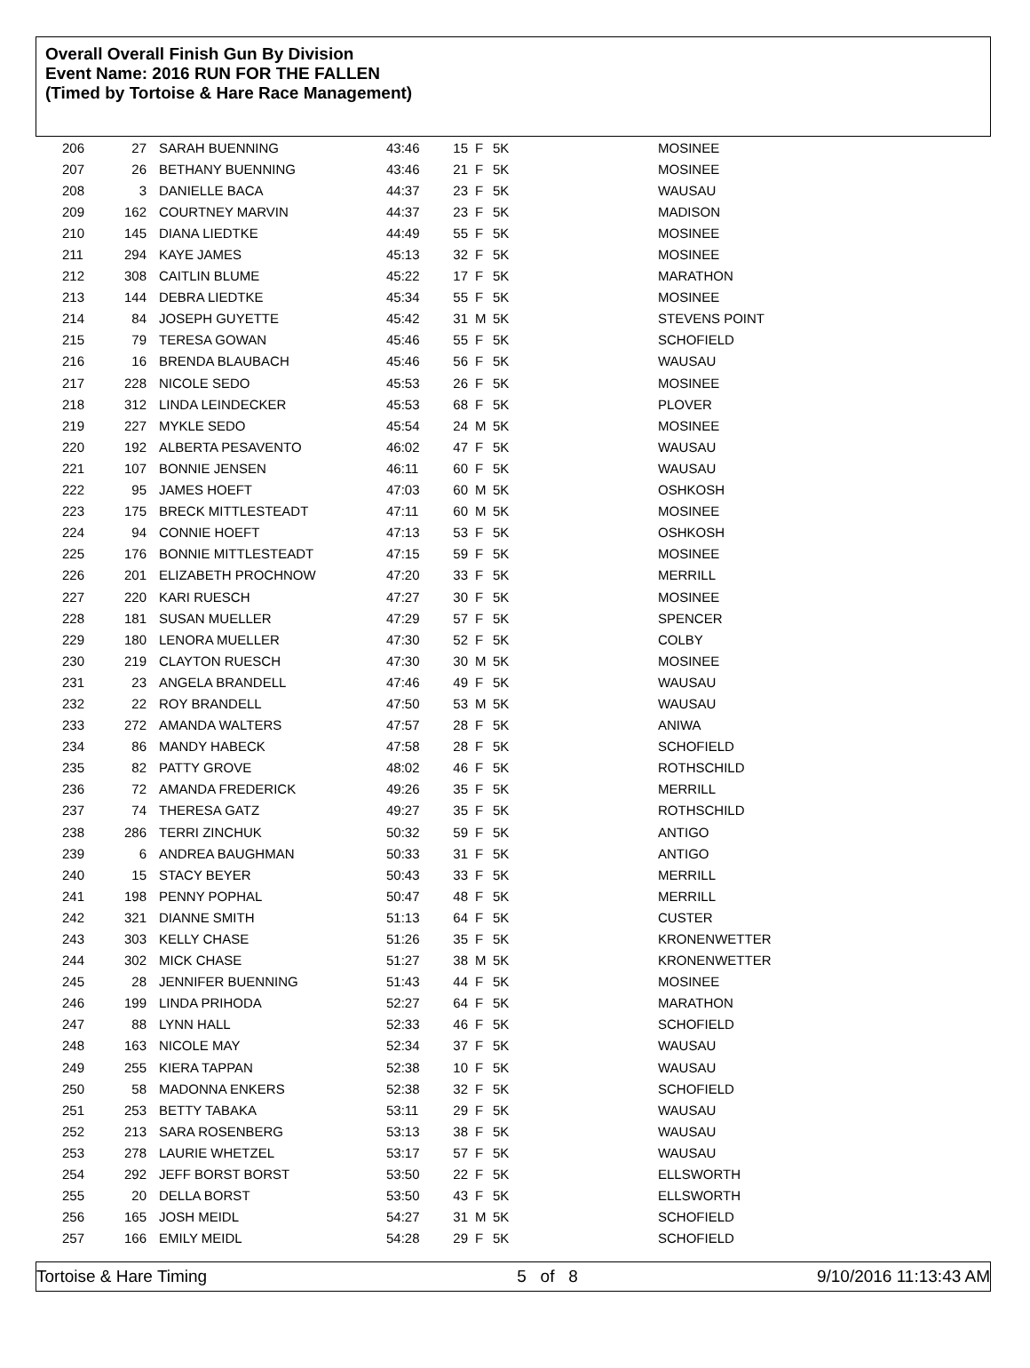Overall Overall Finish Gun By Division
Event Name: 2016 RUN FOR THE FALLEN
(Timed by Tortoise & Hare Race Management)
| 206 | 27 | SARAH BUENNING | 43:46 | 15 | F | 5K | MOSINEE |
| 207 | 26 | BETHANY BUENNING | 43:46 | 21 | F | 5K | MOSINEE |
| 208 | 3 | DANIELLE BACA | 44:37 | 23 | F | 5K | WAUSAU |
| 209 | 162 | COURTNEY MARVIN | 44:37 | 23 | F | 5K | MADISON |
| 210 | 145 | DIANA LIEDTKE | 44:49 | 55 | F | 5K | MOSINEE |
| 211 | 294 | KAYE JAMES | 45:13 | 32 | F | 5K | MOSINEE |
| 212 | 308 | CAITLIN BLUME | 45:22 | 17 | F | 5K | MARATHON |
| 213 | 144 | DEBRA LIEDTKE | 45:34 | 55 | F | 5K | MOSINEE |
| 214 | 84 | JOSEPH GUYETTE | 45:42 | 31 | M | 5K | STEVENS POINT |
| 215 | 79 | TERESA GOWAN | 45:46 | 55 | F | 5K | SCHOFIELD |
| 216 | 16 | BRENDA BLAUBACH | 45:46 | 56 | F | 5K | WAUSAU |
| 217 | 228 | NICOLE SEDO | 45:53 | 26 | F | 5K | MOSINEE |
| 218 | 312 | LINDA LEINDECKER | 45:53 | 68 | F | 5K | PLOVER |
| 219 | 227 | MYKLE SEDO | 45:54 | 24 | M | 5K | MOSINEE |
| 220 | 192 | ALBERTA PESAVENTO | 46:02 | 47 | F | 5K | WAUSAU |
| 221 | 107 | BONNIE JENSEN | 46:11 | 60 | F | 5K | WAUSAU |
| 222 | 95 | JAMES HOEFT | 47:03 | 60 | M | 5K | OSHKOSH |
| 223 | 175 | BRECK MITTLESTEADT | 47:11 | 60 | M | 5K | MOSINEE |
| 224 | 94 | CONNIE HOEFT | 47:13 | 53 | F | 5K | OSHKOSH |
| 225 | 176 | BONNIE MITTLESTEADT | 47:15 | 59 | F | 5K | MOSINEE |
| 226 | 201 | ELIZABETH PROCHNOW | 47:20 | 33 | F | 5K | MERRILL |
| 227 | 220 | KARI RUESCH | 47:27 | 30 | F | 5K | MOSINEE |
| 228 | 181 | SUSAN MUELLER | 47:29 | 57 | F | 5K | SPENCER |
| 229 | 180 | LENORA MUELLER | 47:30 | 52 | F | 5K | COLBY |
| 230 | 219 | CLAYTON RUESCH | 47:30 | 30 | M | 5K | MOSINEE |
| 231 | 23 | ANGELA BRANDELL | 47:46 | 49 | F | 5K | WAUSAU |
| 232 | 22 | ROY BRANDELL | 47:50 | 53 | M | 5K | WAUSAU |
| 233 | 272 | AMANDA WALTERS | 47:57 | 28 | F | 5K | ANIWA |
| 234 | 86 | MANDY HABECK | 47:58 | 28 | F | 5K | SCHOFIELD |
| 235 | 82 | PATTY GROVE | 48:02 | 46 | F | 5K | ROTHSCHILD |
| 236 | 72 | AMANDA FREDERICK | 49:26 | 35 | F | 5K | MERRILL |
| 237 | 74 | THERESA GATZ | 49:27 | 35 | F | 5K | ROTHSCHILD |
| 238 | 286 | TERRI ZINCHUK | 50:32 | 59 | F | 5K | ANTIGO |
| 239 | 6 | ANDREA BAUGHMAN | 50:33 | 31 | F | 5K | ANTIGO |
| 240 | 15 | STACY BEYER | 50:43 | 33 | F | 5K | MERRILL |
| 241 | 198 | PENNY POPHAL | 50:47 | 48 | F | 5K | MERRILL |
| 242 | 321 | DIANNE SMITH | 51:13 | 64 | F | 5K | CUSTER |
| 243 | 303 | KELLY CHASE | 51:26 | 35 | F | 5K | KRONENWETTER |
| 244 | 302 | MICK CHASE | 51:27 | 38 | M | 5K | KRONENWETTER |
| 245 | 28 | JENNIFER BUENNING | 51:43 | 44 | F | 5K | MOSINEE |
| 246 | 199 | LINDA PRIHODA | 52:27 | 64 | F | 5K | MARATHON |
| 247 | 88 | LYNN HALL | 52:33 | 46 | F | 5K | SCHOFIELD |
| 248 | 163 | NICOLE MAY | 52:34 | 37 | F | 5K | WAUSAU |
| 249 | 255 | KIERA TAPPAN | 52:38 | 10 | F | 5K | WAUSAU |
| 250 | 58 | MADONNA ENKERS | 52:38 | 32 | F | 5K | SCHOFIELD |
| 251 | 253 | BETTY TABAKA | 53:11 | 29 | F | 5K | WAUSAU |
| 252 | 213 | SARA ROSENBERG | 53:13 | 38 | F | 5K | WAUSAU |
| 253 | 278 | LAURIE WHETZEL | 53:17 | 57 | F | 5K | WAUSAU |
| 254 | 292 | JEFF BORST BORST | 53:50 | 22 | F | 5K | ELLSWORTH |
| 255 | 20 | DELLA BORST | 53:50 | 43 | F | 5K | ELLSWORTH |
| 256 | 165 | JOSH MEIDL | 54:27 | 31 | M | 5K | SCHOFIELD |
| 257 | 166 | EMILY MEIDL | 54:28 | 29 | F | 5K | SCHOFIELD |
Tortoise & Hare Timing 5 of 8 9/10/2016 11:13:43 AM